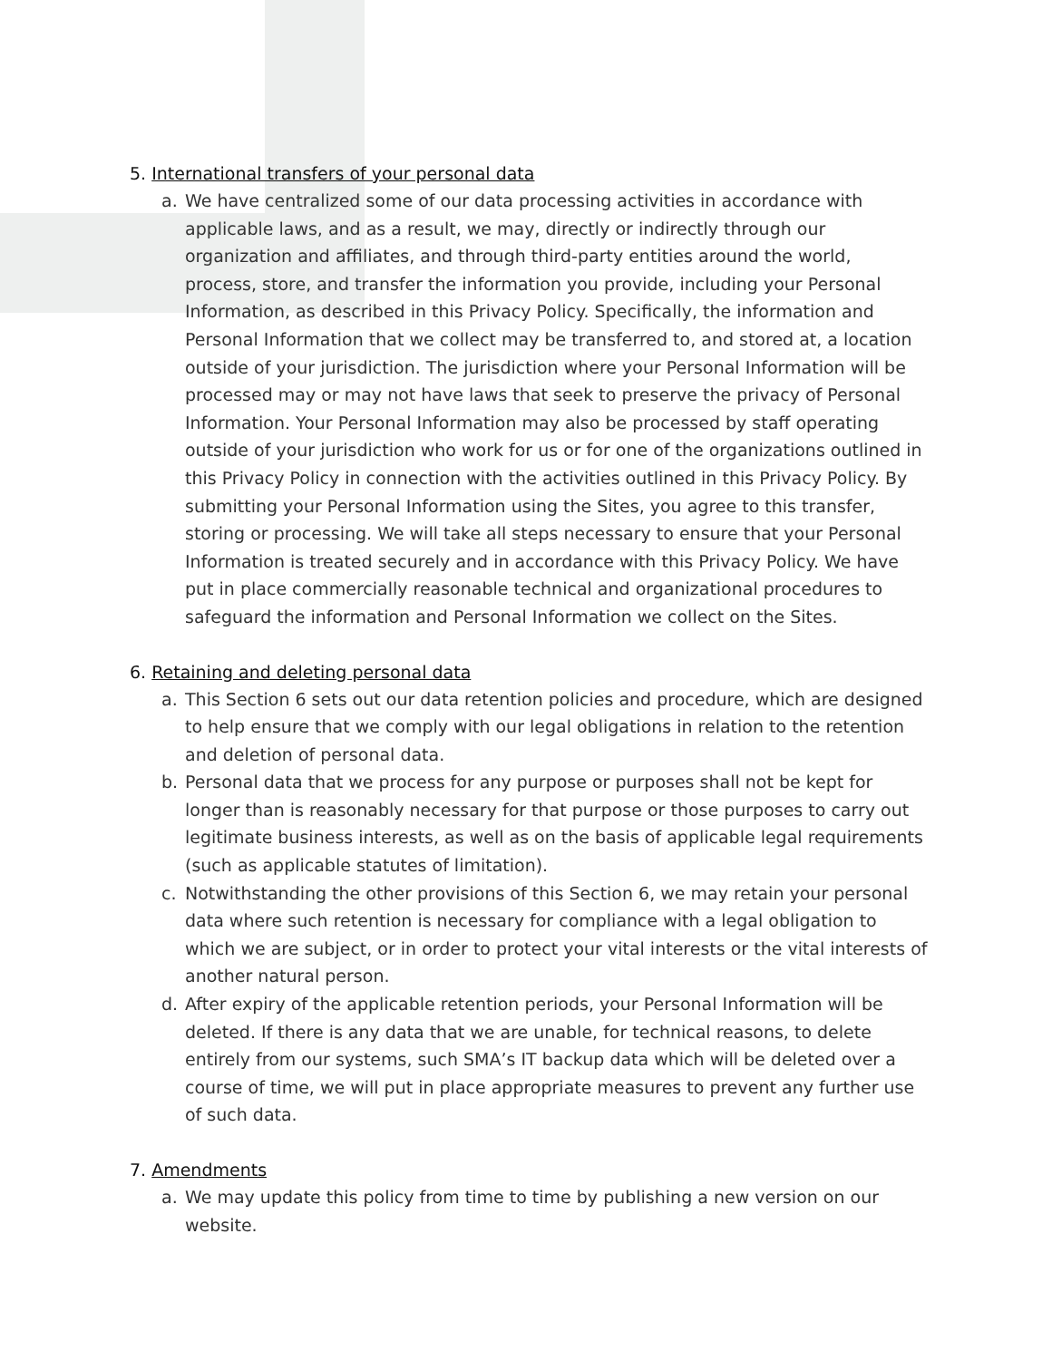5. International transfers of your personal data
a. We have centralized some of our data processing activities in accordance with applicable laws, and as a result, we may, directly or indirectly through our organization and affiliates, and through third-party entities around the world, process, store, and transfer the information you provide, including your Personal Information, as described in this Privacy Policy. Specifically, the information and Personal Information that we collect may be transferred to, and stored at, a location outside of your jurisdiction. The jurisdiction where your Personal Information will be processed may or may not have laws that seek to preserve the privacy of Personal Information. Your Personal Information may also be processed by staff operating outside of your jurisdiction who work for us or for one of the organizations outlined in this Privacy Policy in connection with the activities outlined in this Privacy Policy. By submitting your Personal Information using the Sites, you agree to this transfer, storing or processing. We will take all steps necessary to ensure that your Personal Information is treated securely and in accordance with this Privacy Policy. We have put in place commercially reasonable technical and organizational procedures to safeguard the information and Personal Information we collect on the Sites.
6. Retaining and deleting personal data
a. This Section 6 sets out our data retention policies and procedure, which are designed to help ensure that we comply with our legal obligations in relation to the retention and deletion of personal data.
b. Personal data that we process for any purpose or purposes shall not be kept for longer than is reasonably necessary for that purpose or those purposes to carry out legitimate business interests, as well as on the basis of applicable legal requirements (such as applicable statutes of limitation).
c. Notwithstanding the other provisions of this Section 6, we may retain your personal data where such retention is necessary for compliance with a legal obligation to which we are subject, or in order to protect your vital interests or the vital interests of another natural person.
d. After expiry of the applicable retention periods, your Personal Information will be deleted. If there is any data that we are unable, for technical reasons, to delete entirely from our systems, such SMA’s IT backup data which will be deleted over a course of time, we will put in place appropriate measures to prevent any further use of such data.
7. Amendments
a. We may update this policy from time to time by publishing a new version on our website.